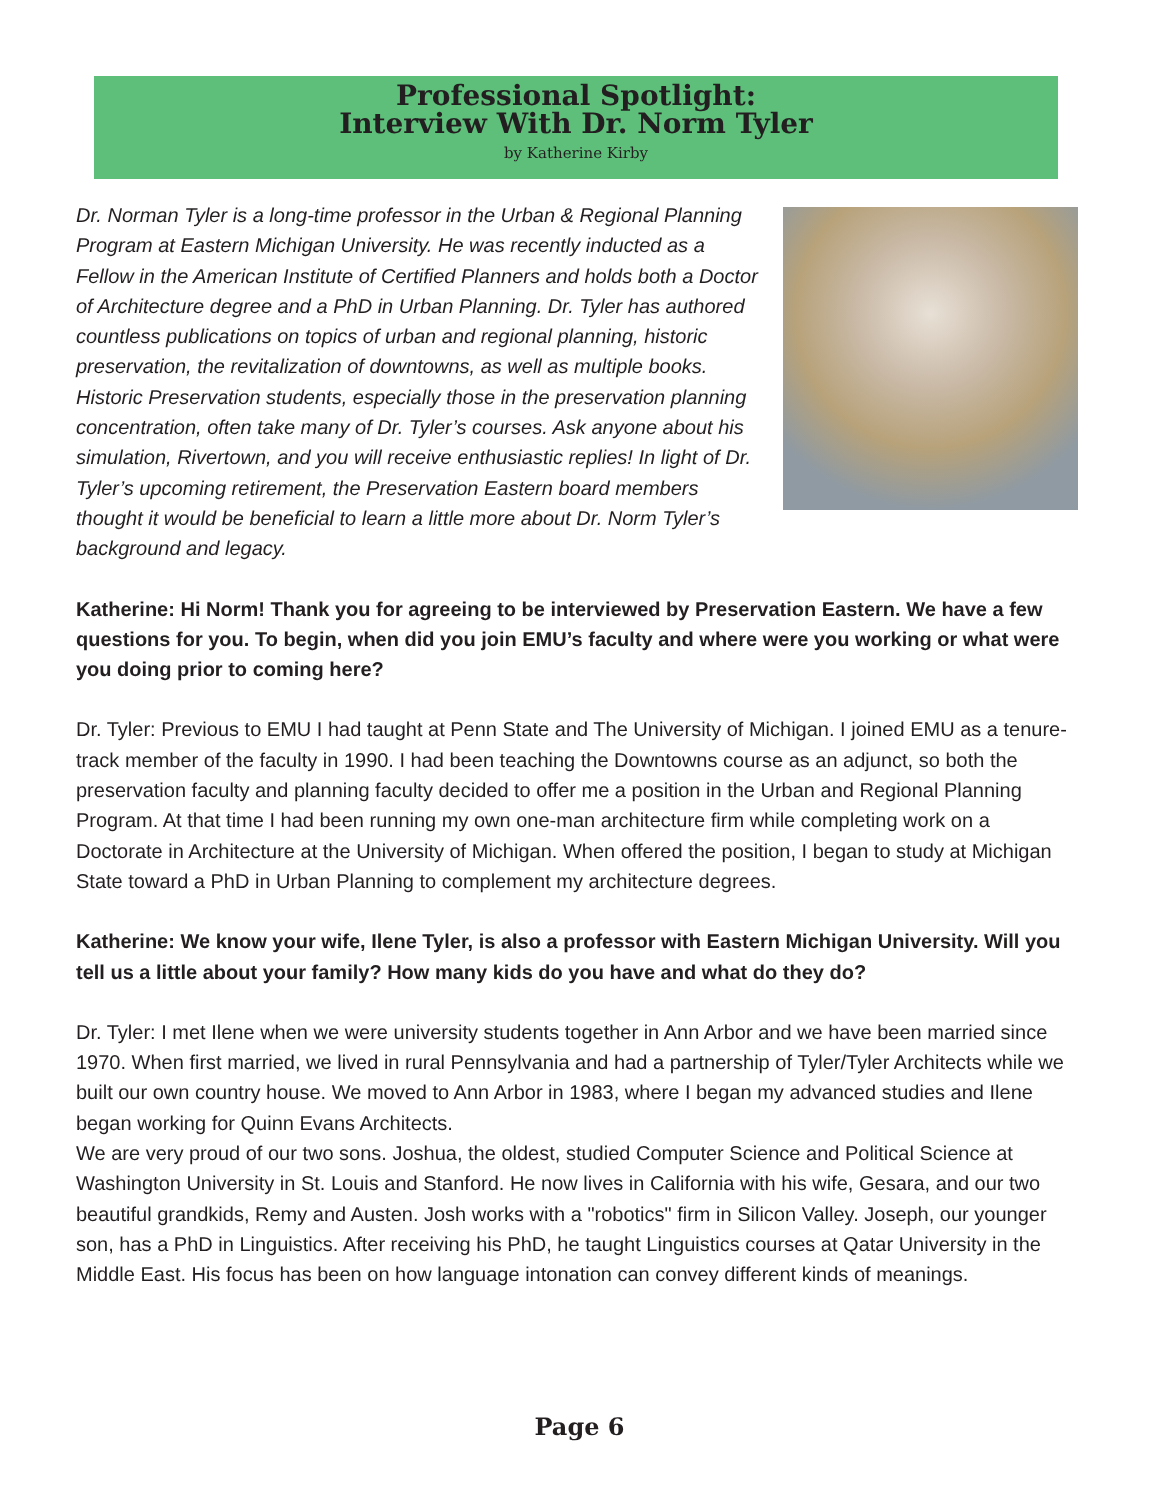Professional Spotlight:
Interview With Dr. Norm Tyler
by Katherine Kirby
Dr. Norman Tyler is a long-time professor in the Urban & Regional Planning Program at Eastern Michigan University. He was recently inducted as a Fellow in the American Institute of Certified Planners and holds both a Doctor of Architecture degree and a PhD in Urban Planning. Dr. Tyler has authored countless publications on topics of urban and regional planning, historic preservation, the revitalization of downtowns, as well as multiple books. Historic Preservation students, especially those in the preservation planning concentration, often take many of Dr. Tyler’s courses. Ask anyone about his simulation, Rivertown, and you will receive enthusiastic replies! In light of Dr. Tyler’s upcoming retirement, the Preservation Eastern board members thought it would be beneficial to learn a little more about Dr. Norm Tyler’s background and legacy.
Katherine: Hi Norm! Thank you for agreeing to be interviewed by Preservation Eastern. We have a few questions for you. To begin, when did you join EMU’s faculty and where were you working or what were you doing prior to coming here?
Dr. Tyler: Previous to EMU I had taught at Penn State and The University of Michigan. I joined EMU as a tenure-track member of the faculty in 1990. I had been teaching the Downtowns course as an adjunct, so both the preservation faculty and planning faculty decided to offer me a position in the Urban and Regional Planning Program. At that time I had been running my own one-man architecture firm while completing work on a Doctorate in Architecture at the University of Michigan. When offered the position, I began to study at Michigan State toward a PhD in Urban Planning to complement my architecture degrees.
Katherine: We know your wife, Ilene Tyler, is also a professor with Eastern Michigan University. Will you tell us a little about your family? How many kids do you have and what do they do?
Dr. Tyler: I met Ilene when we were university students together in Ann Arbor and we have been married since 1970. When first married, we lived in rural Pennsylvania and had a partnership of Tyler/Tyler Architects while we built our own country house. We moved to Ann Arbor in 1983, where I began my advanced studies and Ilene began working for Quinn Evans Architects.
We are very proud of our two sons. Joshua, the oldest, studied Computer Science and Political Science at Washington University in St. Louis and Stanford. He now lives in California with his wife, Gesara, and our two beautiful grandkids, Remy and Austen. Josh works with a "robotics" firm in Silicon Valley. Joseph, our younger son, has a PhD in Linguistics. After receiving his PhD, he taught Linguistics courses at Qatar University in the Middle East. His focus has been on how language intonation can convey different kinds of meanings.
Page 6